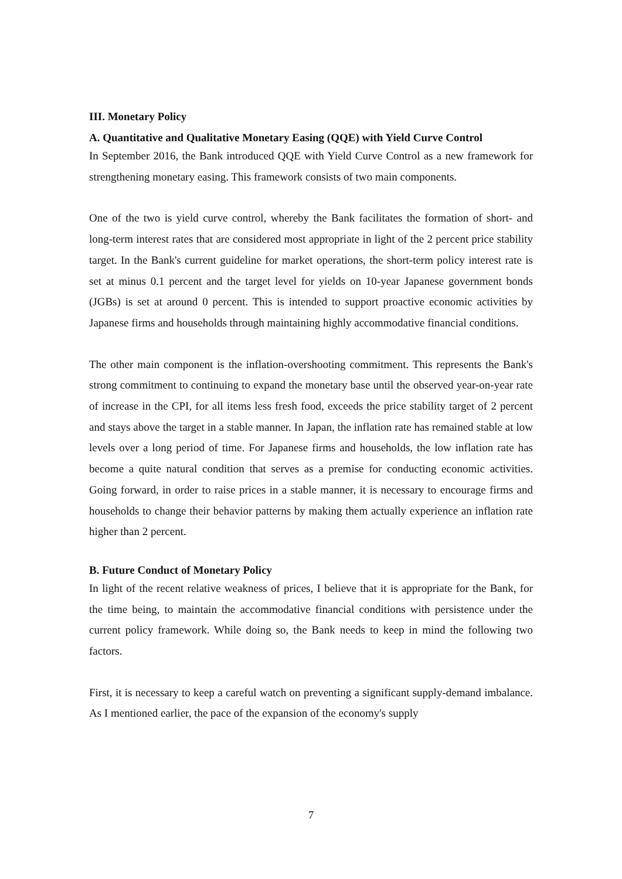III. Monetary Policy
A. Quantitative and Qualitative Monetary Easing (QQE) with Yield Curve Control
In September 2016, the Bank introduced QQE with Yield Curve Control as a new framework for strengthening monetary easing. This framework consists of two main components.
One of the two is yield curve control, whereby the Bank facilitates the formation of short- and long-term interest rates that are considered most appropriate in light of the 2 percent price stability target. In the Bank's current guideline for market operations, the short-term policy interest rate is set at minus 0.1 percent and the target level for yields on 10-year Japanese government bonds (JGBs) is set at around 0 percent. This is intended to support proactive economic activities by Japanese firms and households through maintaining highly accommodative financial conditions.
The other main component is the inflation-overshooting commitment. This represents the Bank's strong commitment to continuing to expand the monetary base until the observed year-on-year rate of increase in the CPI, for all items less fresh food, exceeds the price stability target of 2 percent and stays above the target in a stable manner. In Japan, the inflation rate has remained stable at low levels over a long period of time. For Japanese firms and households, the low inflation rate has become a quite natural condition that serves as a premise for conducting economic activities. Going forward, in order to raise prices in a stable manner, it is necessary to encourage firms and households to change their behavior patterns by making them actually experience an inflation rate higher than 2 percent.
B. Future Conduct of Monetary Policy
In light of the recent relative weakness of prices, I believe that it is appropriate for the Bank, for the time being, to maintain the accommodative financial conditions with persistence under the current policy framework. While doing so, the Bank needs to keep in mind the following two factors.
First, it is necessary to keep a careful watch on preventing a significant supply-demand imbalance. As I mentioned earlier, the pace of the expansion of the economy's supply
7